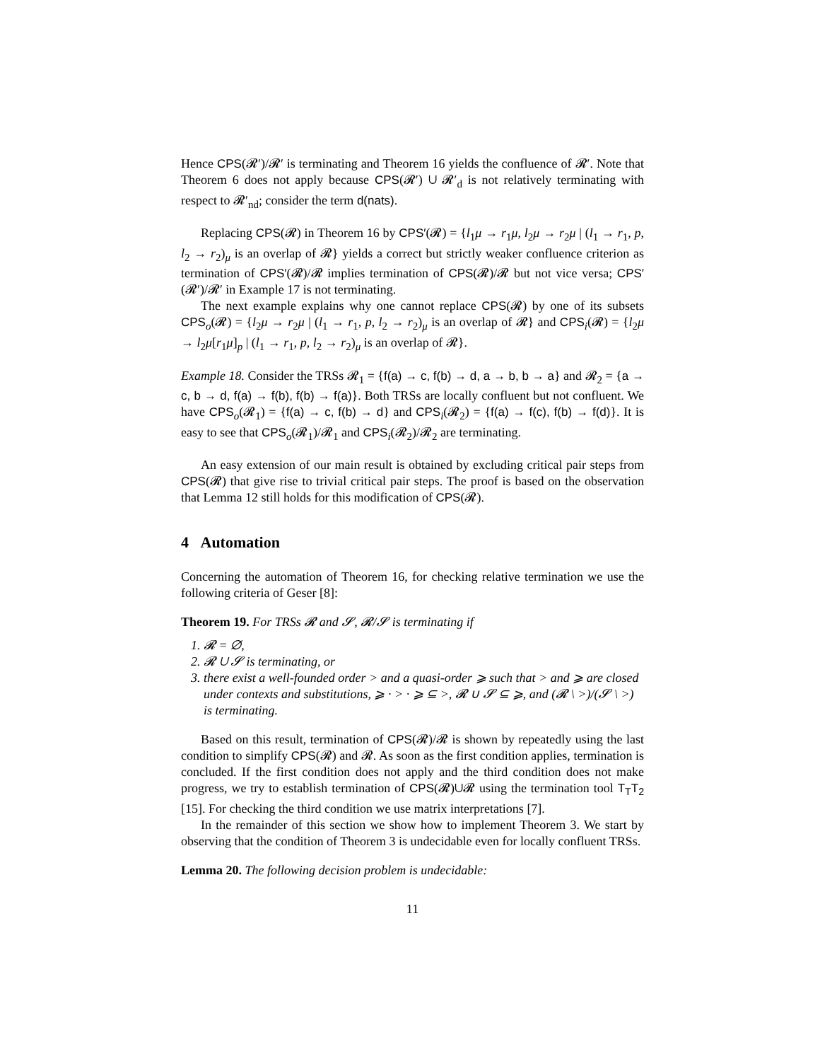Hence CPS(𝓡′)/𝓡′ is terminating and Theorem 16 yields the confluence of 𝓡′. Note that Theorem 6 does not apply because CPS(𝓡′) ∪ 𝓡′<sub>d</sub> is not relatively terminating with respect to 𝓡′<sub>nd</sub>; consider the term d(nats).
Replacing CPS(𝓡) in Theorem 16 by CPS′(𝓡) = {l<sub>1</sub>μ → r<sub>1</sub>μ, l<sub>2</sub>μ → r<sub>2</sub>μ | (l<sub>1</sub> → r<sub>1</sub>, p, l<sub>2</sub> → r<sub>2</sub>)<sub>μ</sub> is an overlap of 𝓡} yields a correct but strictly weaker confluence criterion as termination of CPS′(𝓡)/𝓡 implies termination of CPS(𝓡)/𝓡 but not vice versa; CPS′(𝓡′)/𝓡′ in Example 17 is not terminating.
The next example explains why one cannot replace CPS(𝓡) by one of its subsets CPS<sub>o</sub>(𝓡) = {l<sub>2</sub>μ → r<sub>2</sub>μ | (l<sub>1</sub> → r<sub>1</sub>, p, l<sub>2</sub> → r<sub>2</sub>)<sub>μ</sub> is an overlap of 𝓡} and CPS<sub>i</sub>(𝓡) = {l<sub>2</sub>μ → l<sub>2</sub>μ[r<sub>1</sub>μ]<sub>p</sub> | (l<sub>1</sub> → r<sub>1</sub>, p, l<sub>2</sub> → r<sub>2</sub>)<sub>μ</sub> is an overlap of 𝓡}.
Example 18. Consider the TRSs 𝓡<sub>1</sub> = {f(a) → c, f(b) → d, a → b, b → a} and 𝓡<sub>2</sub> = {a → c, b → d, f(a) → f(b), f(b) → f(a)}. Both TRSs are locally confluent but not confluent. We have CPS<sub>o</sub>(𝓡<sub>1</sub>) = {f(a) → c, f(b) → d} and CPS<sub>i</sub>(𝓡<sub>2</sub>) = {f(a) → f(c), f(b) → f(d)}. It is easy to see that CPS<sub>o</sub>(𝓡<sub>1</sub>)/𝓡<sub>1</sub> and CPS<sub>i</sub>(𝓡<sub>2</sub>)/𝓡<sub>2</sub> are terminating.
An easy extension of our main result is obtained by excluding critical pair steps from CPS(𝓡) that give rise to trivial critical pair steps. The proof is based on the observation that Lemma 12 still holds for this modification of CPS(𝓡).
4 Automation
Concerning the automation of Theorem 16, for checking relative termination we use the following criteria of Geser [8]:
Theorem 19. For TRSs 𝓡 and 𝓢, 𝓡/𝓢 is terminating if
1. 𝓡 = ∅,
2. 𝓡 ∪ 𝓢 is terminating, or
3. there exist a well-founded order > and a quasi-order ⩾ such that > and ⩾ are closed under contexts and substitutions, ⩾ · > · ⩾ ⊆ >, 𝓡 ∪ 𝓢 ⊆ ⩾, and (𝓡 \ >)/(𝓢 \ >) is terminating.
Based on this result, termination of CPS(𝓡)/𝓡 is shown by repeatedly using the last condition to simplify CPS(𝓡) and 𝓡. As soon as the first condition applies, termination is concluded. If the first condition does not apply and the third condition does not make progress, we try to establish termination of CPS(𝓡)∪𝓡 using the termination tool T<sub>T</sub>T<sub>2</sub> [15]. For checking the third condition we use matrix interpretations [7].
In the remainder of this section we show how to implement Theorem 3. We start by observing that the condition of Theorem 3 is undecidable even for locally confluent TRSs.
Lemma 20. The following decision problem is undecidable:
11